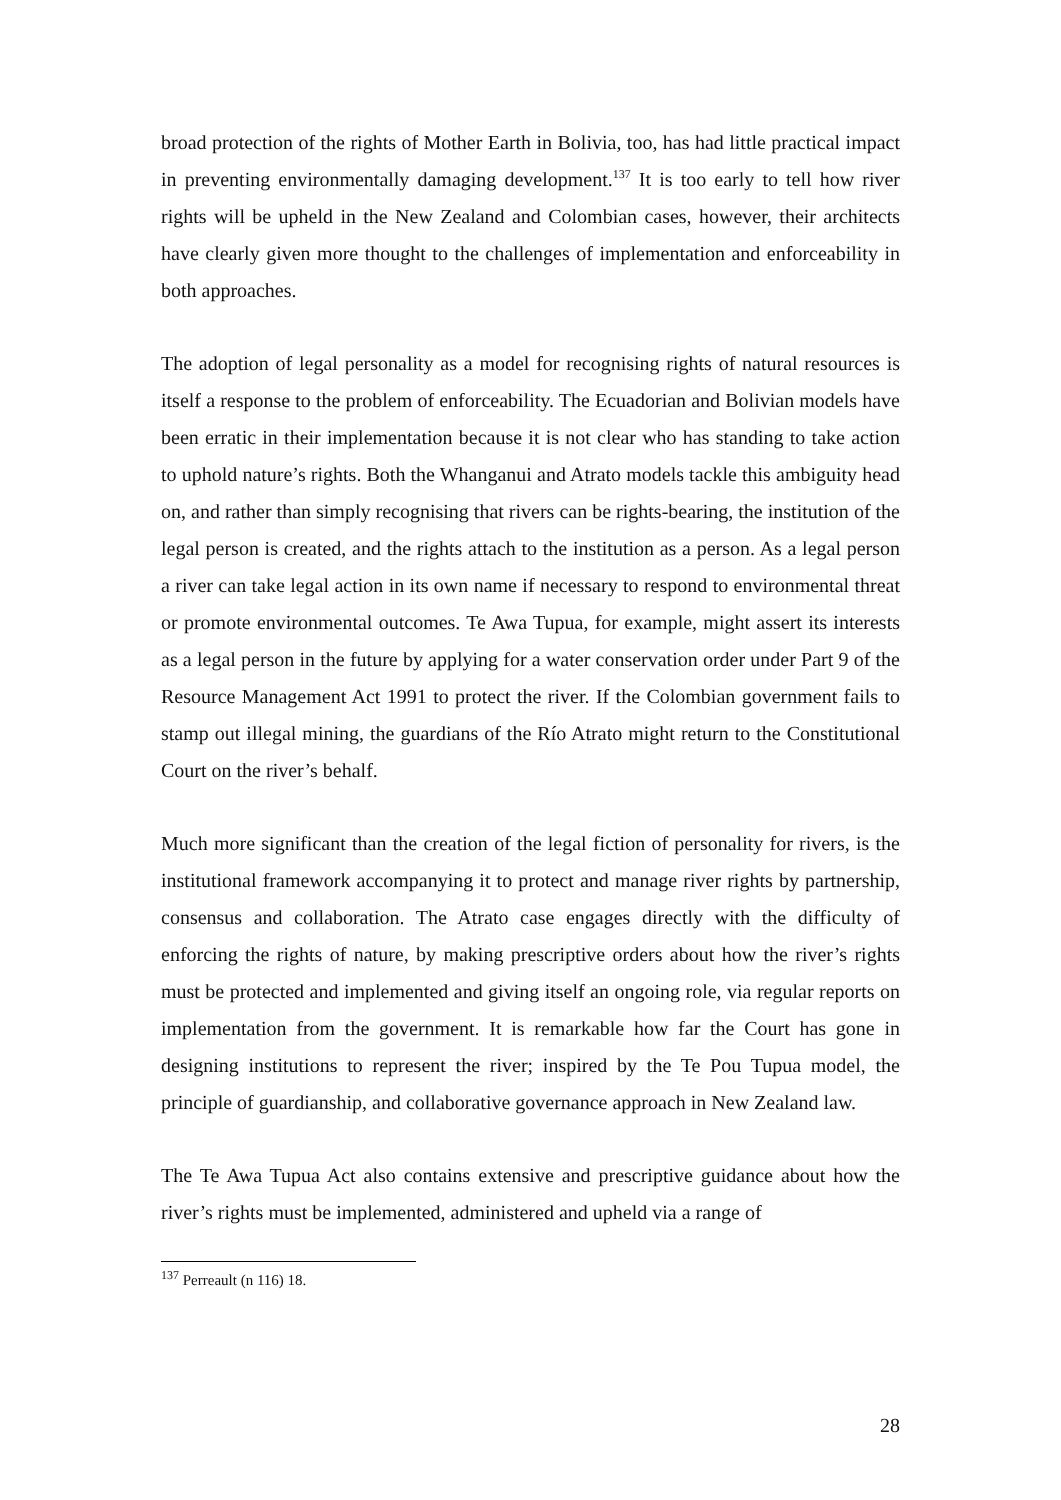broad protection of the rights of Mother Earth in Bolivia, too, has had little practical impact in preventing environmentally damaging development.<sup>137</sup> It is too early to tell how river rights will be upheld in the New Zealand and Colombian cases, however, their architects have clearly given more thought to the challenges of implementation and enforceability in both approaches.
The adoption of legal personality as a model for recognising rights of natural resources is itself a response to the problem of enforceability. The Ecuadorian and Bolivian models have been erratic in their implementation because it is not clear who has standing to take action to uphold nature’s rights. Both the Whanganui and Atrato models tackle this ambiguity head on, and rather than simply recognising that rivers can be rights-bearing, the institution of the legal person is created, and the rights attach to the institution as a person. As a legal person a river can take legal action in its own name if necessary to respond to environmental threat or promote environmental outcomes. Te Awa Tupua, for example, might assert its interests as a legal person in the future by applying for a water conservation order under Part 9 of the Resource Management Act 1991 to protect the river. If the Colombian government fails to stamp out illegal mining, the guardians of the Río Atrato might return to the Constitutional Court on the river’s behalf.
Much more significant than the creation of the legal fiction of personality for rivers, is the institutional framework accompanying it to protect and manage river rights by partnership, consensus and collaboration. The Atrato case engages directly with the difficulty of enforcing the rights of nature, by making prescriptive orders about how the river’s rights must be protected and implemented and giving itself an ongoing role, via regular reports on implementation from the government. It is remarkable how far the Court has gone in designing institutions to represent the river; inspired by the Te Pou Tupua model, the principle of guardianship, and collaborative governance approach in New Zealand law.
The Te Awa Tupua Act also contains extensive and prescriptive guidance about how the river’s rights must be implemented, administered and upheld via a range of
<sup>137</sup> Perreault (n 116) 18.
28